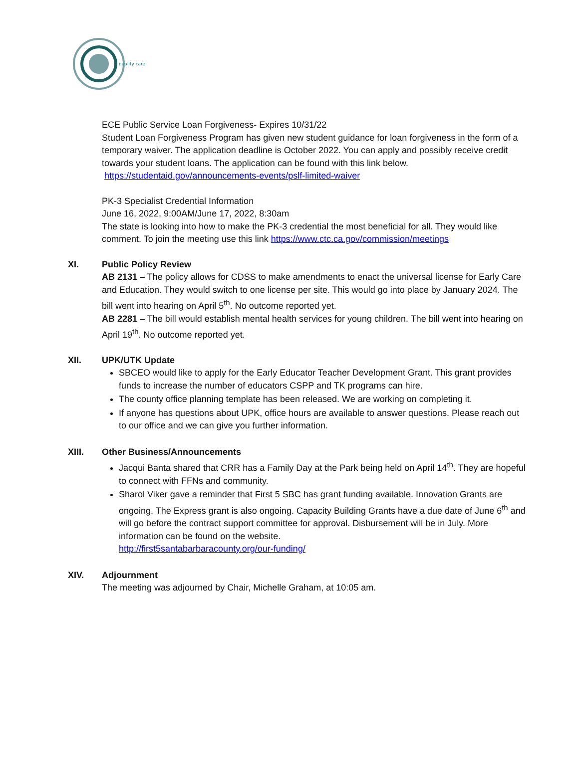quality care
ECE Public Service Loan Forgiveness- Expires 10/31/22
Student Loan Forgiveness Program has given new student guidance for loan forgiveness in the form of a temporary waiver. The application deadline is October 2022. You can apply and possibly receive credit towards your student loans. The application can be found with this link below.
https://studentaid.gov/announcements-events/pslf-limited-waiver
PK-3 Specialist Credential Information
June 16, 2022, 9:00AM/June 17, 2022, 8:30am
The state is looking into how to make the PK-3 credential the most beneficial for all. They would like comment. To join the meeting use this link https://www.ctc.ca.gov/commission/meetings
XI. Public Policy Review
AB 2131 – The policy allows for CDSS to make amendments to enact the universal license for Early Care and Education. They would switch to one license per site. This would go into place by January 2024. The bill went into hearing on April 5<sup>th</sup>. No outcome reported yet.
AB 2281 – The bill would establish mental health services for young children. The bill went into hearing on April 19<sup>th</sup>. No outcome reported yet.
XII. UPK/UTK Update
SBCEO would like to apply for the Early Educator Teacher Development Grant. This grant provides funds to increase the number of educators CSPP and TK programs can hire.
The county office planning template has been released. We are working on completing it.
If anyone has questions about UPK, office hours are available to answer questions. Please reach out to our office and we can give you further information.
XIII. Other Business/Announcements
Jacqui Banta shared that CRR has a Family Day at the Park being held on April 14<sup>th</sup>. They are hopeful to connect with FFNs and community.
Sharol Viker gave a reminder that First 5 SBC has grant funding available. Innovation Grants are ongoing. The Express grant is also ongoing. Capacity Building Grants have a due date of June 6<sup>th</sup> and will go before the contract support committee for approval. Disbursement will be in July. More information can be found on the website.
http://first5santabarbaracounty.org/our-funding/
XIV. Adjournment
The meeting was adjourned by Chair, Michelle Graham, at 10:05 am.